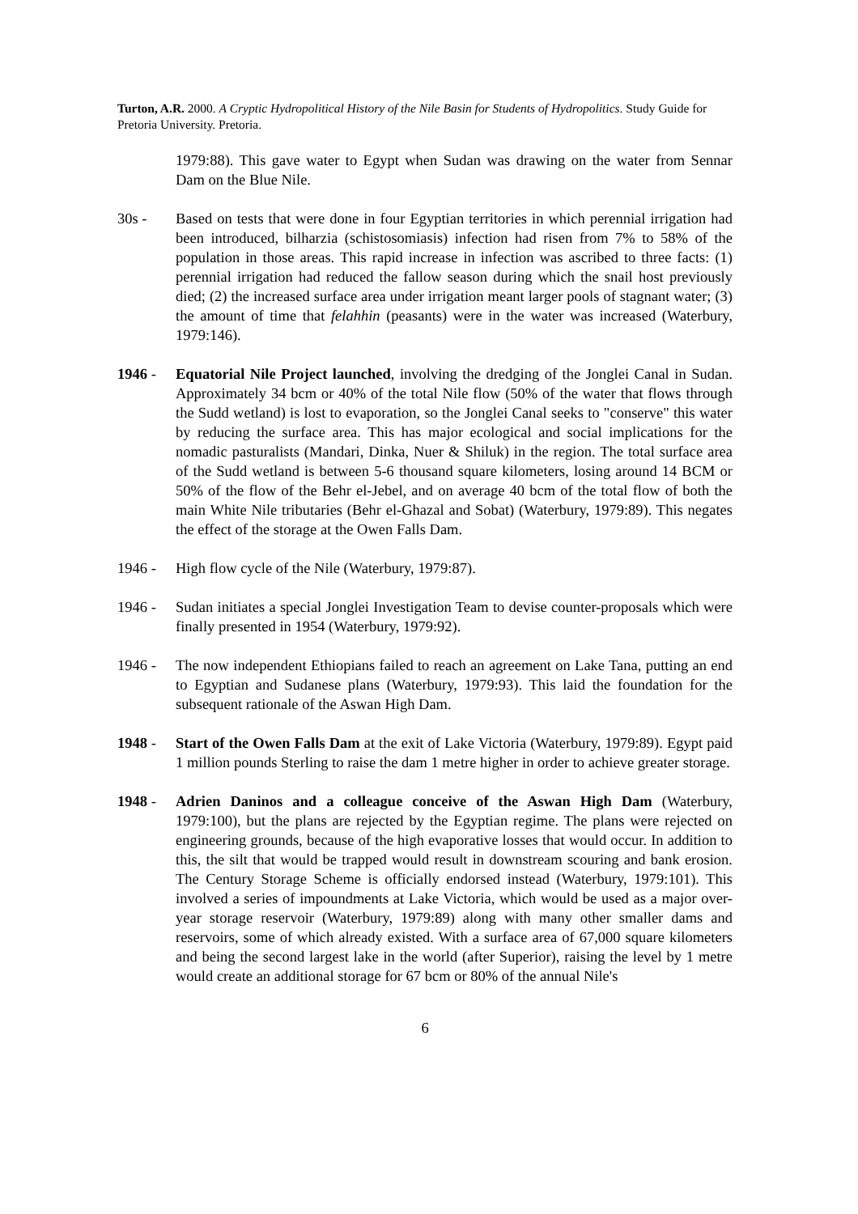Turton, A.R. 2000. A Cryptic Hydropolitical History of the Nile Basin for Students of Hydropolitics. Study Guide for Pretoria University. Pretoria.
1979:88). This gave water to Egypt when Sudan was drawing on the water from Sennar Dam on the Blue Nile.
30s - Based on tests that were done in four Egyptian territories in which perennial irrigation had been introduced, bilharzia (schistosomiasis) infection had risen from 7% to 58% of the population in those areas. This rapid increase in infection was ascribed to three facts: (1) perennial irrigation had reduced the fallow season during which the snail host previously died; (2) the increased surface area under irrigation meant larger pools of stagnant water; (3) the amount of time that felahhin (peasants) were in the water was increased (Waterbury, 1979:146).
1946 - Equatorial Nile Project launched, involving the dredging of the Jonglei Canal in Sudan. Approximately 34 bcm or 40% of the total Nile flow (50% of the water that flows through the Sudd wetland) is lost to evaporation, so the Jonglei Canal seeks to "conserve" this water by reducing the surface area. This has major ecological and social implications for the nomadic pasturalists (Mandari, Dinka, Nuer & Shiluk) in the region. The total surface area of the Sudd wetland is between 5-6 thousand square kilometers, losing around 14 BCM or 50% of the flow of the Behr el-Jebel, and on average 40 bcm of the total flow of both the main White Nile tributaries (Behr el-Ghazal and Sobat) (Waterbury, 1979:89). This negates the effect of the storage at the Owen Falls Dam.
1946 - High flow cycle of the Nile (Waterbury, 1979:87).
1946 - Sudan initiates a special Jonglei Investigation Team to devise counter-proposals which were finally presented in 1954 (Waterbury, 1979:92).
1946 - The now independent Ethiopians failed to reach an agreement on Lake Tana, putting an end to Egyptian and Sudanese plans (Waterbury, 1979:93). This laid the foundation for the subsequent rationale of the Aswan High Dam.
1948 - Start of the Owen Falls Dam at the exit of Lake Victoria (Waterbury, 1979:89). Egypt paid 1 million pounds Sterling to raise the dam 1 metre higher in order to achieve greater storage.
1948 - Adrien Daninos and a colleague conceive of the Aswan High Dam (Waterbury, 1979:100), but the plans are rejected by the Egyptian regime. The plans were rejected on engineering grounds, because of the high evaporative losses that would occur. In addition to this, the silt that would be trapped would result in downstream scouring and bank erosion. The Century Storage Scheme is officially endorsed instead (Waterbury, 1979:101). This involved a series of impoundments at Lake Victoria, which would be used as a major over-year storage reservoir (Waterbury, 1979:89) along with many other smaller dams and reservoirs, some of which already existed. With a surface area of 67,000 square kilometers and being the second largest lake in the world (after Superior), raising the level by 1 metre would create an additional storage for 67 bcm or 80% of the annual Nile's
6